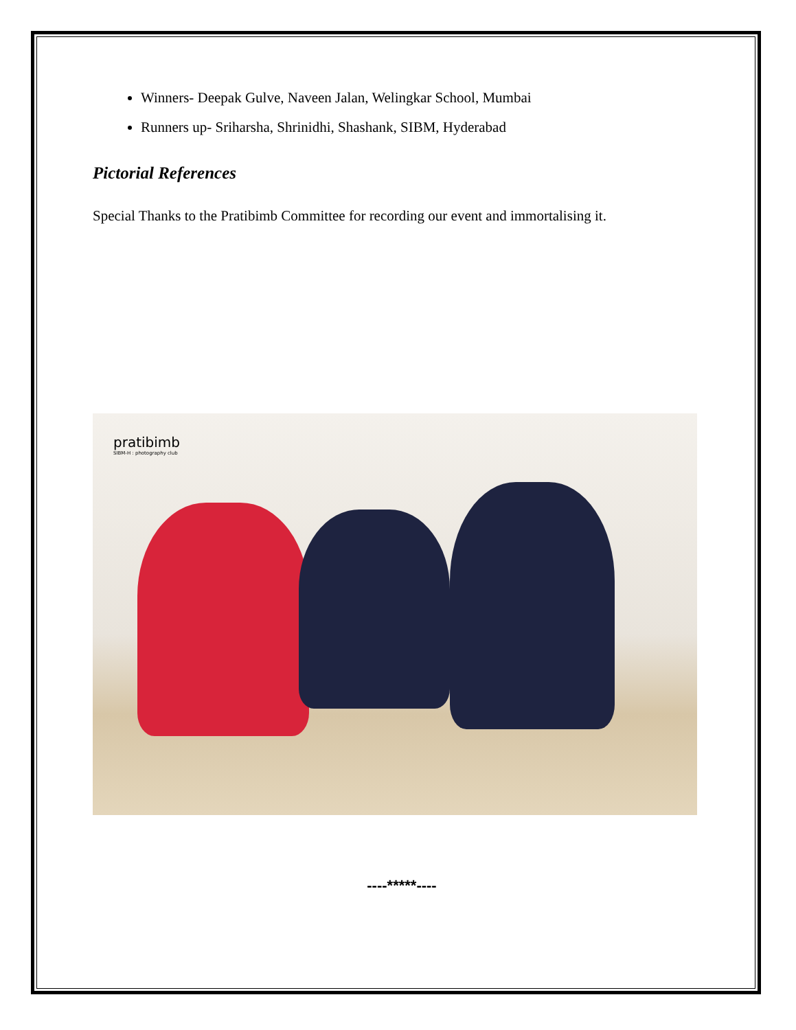Winners- Deepak Gulve, Naveen Jalan, Welingkar School, Mumbai
Runners up- Sriharsha, Shrinidhi, Shashank, SIBM, Hyderabad
Pictorial References
Special Thanks to the Pratibimb Committee for recording our event and immortalising it.
pratibimb
SIBM-H : photography club
----*****----